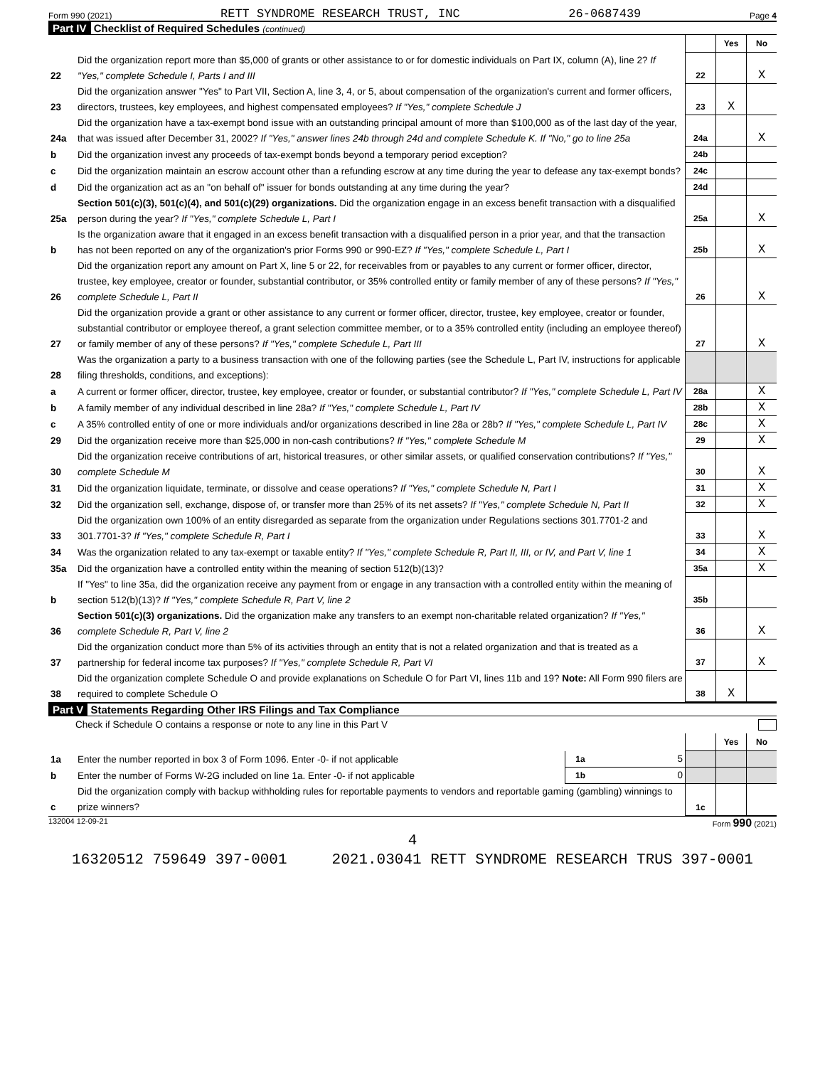Form 990 (2021) RETT SYNDROME RESEARCH TRUST, INC 26-0687439 Page 4
Part IV Checklist of Required Schedules (continued)
| | | | Yes | No |
| 22 | Did the organization report more than $5,000 of grants or other assistance to or for domestic individuals on Part IX, column (A), line 2? If "Yes," complete Schedule I, Parts I and III | 22 | | X |
| 23 | Did the organization answer "Yes" to Part VII, Section A, line 3, 4, or 5, about compensation of the organization's current and former officers, directors, trustees, key employees, and highest compensated employees? If "Yes," complete Schedule J | 23 | X | |
| 24a | Did the organization have a tax-exempt bond issue with an outstanding principal amount of more than $100,000 as of the last day of the year, that was issued after December 31, 2002? If "Yes," answer lines 24b through 24d and complete Schedule K. If "No," go to line 25a | 24a | | X |
| b | Did the organization invest any proceeds of tax-exempt bonds beyond a temporary period exception? | 24b | | |
| c | Did the organization maintain an escrow account other than a refunding escrow at any time during the year to defease any tax-exempt bonds? | 24c | | |
| d | Did the organization act as an "on behalf of" issuer for bonds outstanding at any time during the year? | 24d | | |
| 25a | Section 501(c)(3), 501(c)(4), and 501(c)(29) organizations. Did the organization engage in an excess benefit transaction with a disqualified person during the year? If "Yes," complete Schedule L, Part I | 25a | | X |
| b | Is the organization aware that it engaged in an excess benefit transaction with a disqualified person in a prior year, and that the transaction has not been reported on any of the organization's prior Forms 990 or 990-EZ? If "Yes," complete Schedule L, Part I | 25b | | X |
| 26 | Did the organization report any amount on Part X, line 5 or 22, for receivables from or payables to any current or former officer, director, trustee, key employee, creator or founder, substantial contributor, or 35% controlled entity or family member of any of these persons? If "Yes," complete Schedule L, Part II | 26 | | X |
| 27 | Did the organization provide a grant or other assistance to any current or former officer, director, trustee, key employee, creator or founder, substantial contributor or employee thereof, a grant selection committee member, or to a 35% controlled entity (including an employee thereof) or family member of any of these persons? If "Yes," complete Schedule L, Part III | 27 | | X |
| 28 | Was the organization a party to a business transaction with one of the following parties (see the Schedule L, Part IV, instructions for applicable filing thresholds, conditions, and exceptions): | | | |
| a | A current or former officer, director, trustee, key employee, creator or founder, or substantial contributor? If "Yes," complete Schedule L, Part IV | 28a | | X |
| b | A family member of any individual described in line 28a? If "Yes," complete Schedule L, Part IV | 28b | | X |
| c | A 35% controlled entity of one or more individuals and/or organizations described in line 28a or 28b? If "Yes," complete Schedule L, Part IV | 28c | | X |
| 29 | Did the organization receive more than $25,000 in non-cash contributions? If "Yes," complete Schedule M | 29 | | X |
| 30 | Did the organization receive contributions of art, historical treasures, or other similar assets, or qualified conservation contributions? If "Yes," complete Schedule M | 30 | | X |
| 31 | Did the organization liquidate, terminate, or dissolve and cease operations? If "Yes," complete Schedule N, Part I | 31 | | X |
| 32 | Did the organization sell, exchange, dispose of, or transfer more than 25% of its net assets? If "Yes," complete Schedule N, Part II | 32 | | X |
| 33 | Did the organization own 100% of an entity disregarded as separate from the organization under Regulations sections 301.7701-2 and 301.7701-3? If "Yes," complete Schedule R, Part I | 33 | | X |
| 34 | Was the organization related to any tax-exempt or taxable entity? If "Yes," complete Schedule R, Part II, III, or IV, and Part V, line 1 | 34 | | X |
| 35a | Did the organization have a controlled entity within the meaning of section 512(b)(13)? | 35a | | X |
| b | If "Yes" to line 35a, did the organization receive any payment from or engage in any transaction with a controlled entity within the meaning of section 512(b)(13)? If "Yes," complete Schedule R, Part V, line 2 | 35b | | |
| 36 | Section 501(c)(3) organizations. Did the organization make any transfers to an exempt non-charitable related organization? If "Yes," complete Schedule R, Part V, line 2 | 36 | | X |
| 37 | Did the organization conduct more than 5% of its activities through an entity that is not a related organization and that is treated as a partnership for federal income tax purposes? If "Yes," complete Schedule R, Part VI | 37 | | X |
| 38 | Did the organization complete Schedule O and provide explanations on Schedule O for Part VI, lines 11b and 19? Note: All Form 990 filers are required to complete Schedule O | 38 | X | |
Part V Statements Regarding Other IRS Filings and Tax Compliance
Check if Schedule O contains a response or note to any line in this Part V
| | | | | | Yes | No |
| 1a | Enter the number reported in box 3 of Form 1096. Enter -0- if not applicable | 1a | 5 | | | |
| b | Enter the number of Forms W-2G included on line 1a. Enter -0- if not applicable | 1b | 0 | | | |
| c | Did the organization comply with backup withholding rules for reportable payments to vendors and reportable gaming (gambling) winnings to prize winners? | | | 1c | | |
132004 12-09-21 Form 990 (2021)
4
16320512 759649 397-0001 2021.03041 RETT SYNDROME RESEARCH TRUS 397-0001